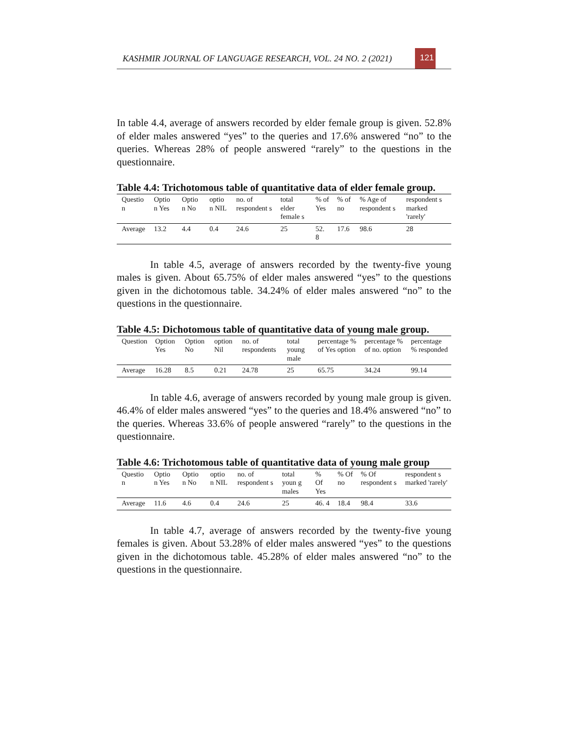KASHMIR JOURNAL OF LANGUAGE RESEARCH, VOL. 24 NO. 2 (2021) 121
In table 4.4, average of answers recorded by elder female group is given. 52.8% of elder males answered “yes” to the queries and 17.6% answered “no” to the queries. Whereas 28% of people answered “rarely” to the questions in the questionnaire.
Table 4.4: Trichotomous table of quantitative data of elder female group.
| Questio n | Optio n Yes | Optio n No | optio n NIL | no. of respondent s | total elder female s | % of Yes | % of no | % Age of respondent s | respondent s marked 'rarely' |
| Average | 13.2 | 4.4 | 0.4 | 24.6 | 25 | 52. 8 | 17.6 | 98.6 | 28 |
In table 4.5, average of answers recorded by the twenty-five young males is given. About 65.75% of elder males answered “yes” to the questions given in the dichotomous table. 34.24% of elder males answered “no” to the questions in the questionnaire.
Table 4.5: Dichotomous table of quantitative data of young male group.
| Question | Option Yes | Option No | option Nil | no. of respondents | total young male | percentage % of Yes option | percentage % of no. option | percentage % responded |
| Average | 16.28 | 8.5 | 0.21 | 24.78 | 25 | 65.75 | 34.24 | 99.14 |
In table 4.6, average of answers recorded by young male group is given. 46.4% of elder males answered “yes” to the queries and 18.4% answered “no” to the queries. Whereas 33.6% of people answered “rarely” to the questions in the questionnaire.
Table 4.6: Trichotomous table of quantitative data of young male group
| Questio n | Optio n Yes | Optio n No | optio n NIL | no. of respondent s | total youn g males | % Of Yes | % Of no | % Of respondent s | respondent s marked 'rarely' |
| Average | 11.6 | 4.6 | 0.4 | 24.6 | 25 | 46. 4 | 18.4 | 98.4 | 33.6 |
In table 4.7, average of answers recorded by the twenty-five young females is given. About 53.28% of elder males answered “yes” to the questions given in the dichotomous table. 45.28% of elder males answered “no” to the questions in the questionnaire.